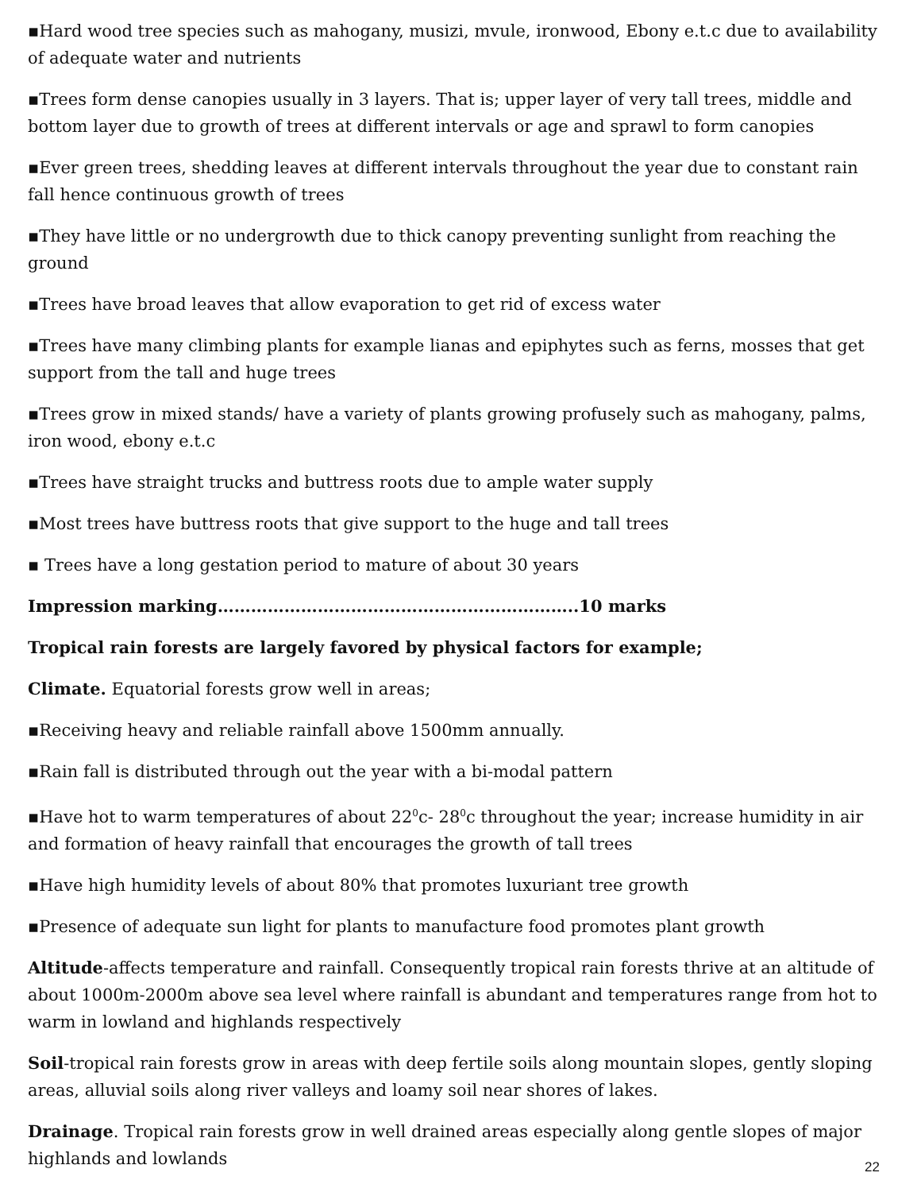▪Hard wood tree species such as mahogany, musizi, mvule, ironwood, Ebony e.t.c due to availability of adequate water and nutrients
▪Trees form dense canopies usually in 3 layers. That is; upper layer of very tall trees, middle and bottom layer due to growth of trees at different intervals or age and sprawl to form canopies
▪Ever green trees, shedding leaves at different intervals throughout the year due to constant rain fall hence continuous growth of trees
▪They have little or no undergrowth due to thick canopy preventing sunlight from reaching the ground
▪Trees have broad leaves that allow evaporation to get rid of excess water
▪Trees have many climbing plants for example lianas and epiphytes such as ferns, mosses that get support from the tall and huge trees
▪Trees grow in mixed stands/ have a variety of plants growing profusely such as mahogany, palms, iron wood, ebony e.t.c
▪Trees have straight trucks and buttress roots due to ample water supply
▪Most trees have buttress roots that give support to the huge and tall trees
▪ Trees have a long gestation period to mature of about 30 years
Impression marking………………………………………………………..10 marks
Tropical rain forests are largely favored by physical factors for example;
Climate. Equatorial forests grow well in areas;
▪Receiving heavy and reliable rainfall above 1500mm annually.
▪Rain fall is distributed through out the year with a bi-modal pattern
▪Have hot to warm temperatures of about 22<sup>0</sup>c- 28<sup>0</sup>c throughout the year; increase humidity in air and formation of heavy rainfall that encourages the growth of tall trees
▪Have high humidity levels of about 80% that promotes luxuriant tree growth
▪Presence of adequate sun light for plants to manufacture food promotes plant growth
Altitude-affects temperature and rainfall. Consequently tropical rain forests thrive at an altitude of about 1000m-2000m above sea level where rainfall is abundant and temperatures range from hot to warm in lowland and highlands respectively
Soil-tropical rain forests grow in areas with deep fertile soils along mountain slopes, gently sloping areas, alluvial soils along river valleys and loamy soil near shores of lakes.
Drainage. Tropical rain forests grow in well drained areas especially along gentle slopes of major highlands and lowlands
22